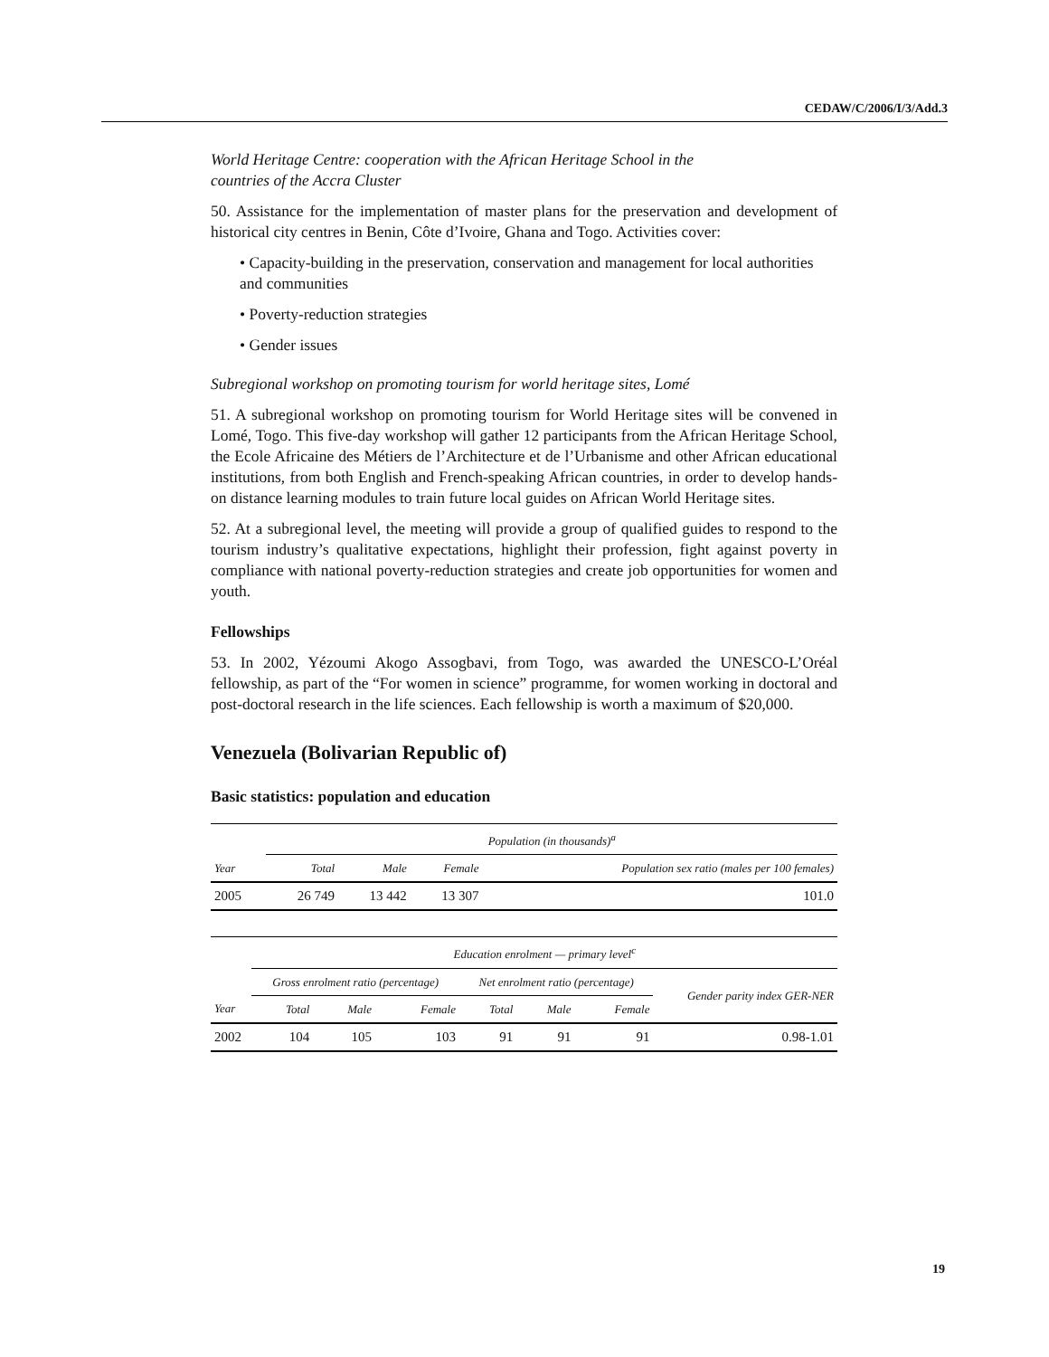CEDAW/C/2006/I/3/Add.3
World Heritage Centre: cooperation with the African Heritage School in the
countries of the Accra Cluster
50. Assistance for the implementation of master plans for the preservation and development of historical city centres in Benin, Côte d’Ivoire, Ghana and Togo. Activities cover:
• Capacity-building in the preservation, conservation and management for local authorities and communities
• Poverty-reduction strategies
• Gender issues
Subregional workshop on promoting tourism for world heritage sites, Lomé
51. A subregional workshop on promoting tourism for World Heritage sites will be convened in Lomé, Togo. This five-day workshop will gather 12 participants from the African Heritage School, the Ecole Africaine des Métiers de l’Architecture et de l’Urbanisme and other African educational institutions, from both English and French-speaking African countries, in order to develop hands-on distance learning modules to train future local guides on African World Heritage sites.
52. At a subregional level, the meeting will provide a group of qualified guides to respond to the tourism industry’s qualitative expectations, highlight their profession, fight against poverty in compliance with national poverty-reduction strategies and create job opportunities for women and youth.
Fellowships
53. In 2002, Yézoumi Akogo Assogbavi, from Togo, was awarded the UNESCO-L’Oréal fellowship, as part of the “For women in science” programme, for women working in doctoral and post-doctoral research in the life sciences. Each fellowship is worth a maximum of $20,000.
Venezuela (Bolivarian Republic of)
Basic statistics: population and education
| | Population (in thousands)<sup>a</sup> | | | |
| --- | --- | --- | --- | --- |
| Year | Total | Male | Female | Population sex ratio (males per 100 females) |
| 2005 | 26 749 | 13 442 | 13 307 | 101.0 |
| | Education enrolment — primary level<sup>c</sup> | | | | | | |
| --- | --- | --- | --- | --- | --- | --- | --- |
| | Gross enrolment ratio (percentage) | | | Net enrolment ratio (percentage) | | | Gender parity index GER-NER |
| Year | Total | Male | Female | Total | Male | Female | |
| 2002 | 104 | 105 | 103 | 91 | 91 | 91 | 0.98-1.01 |
19